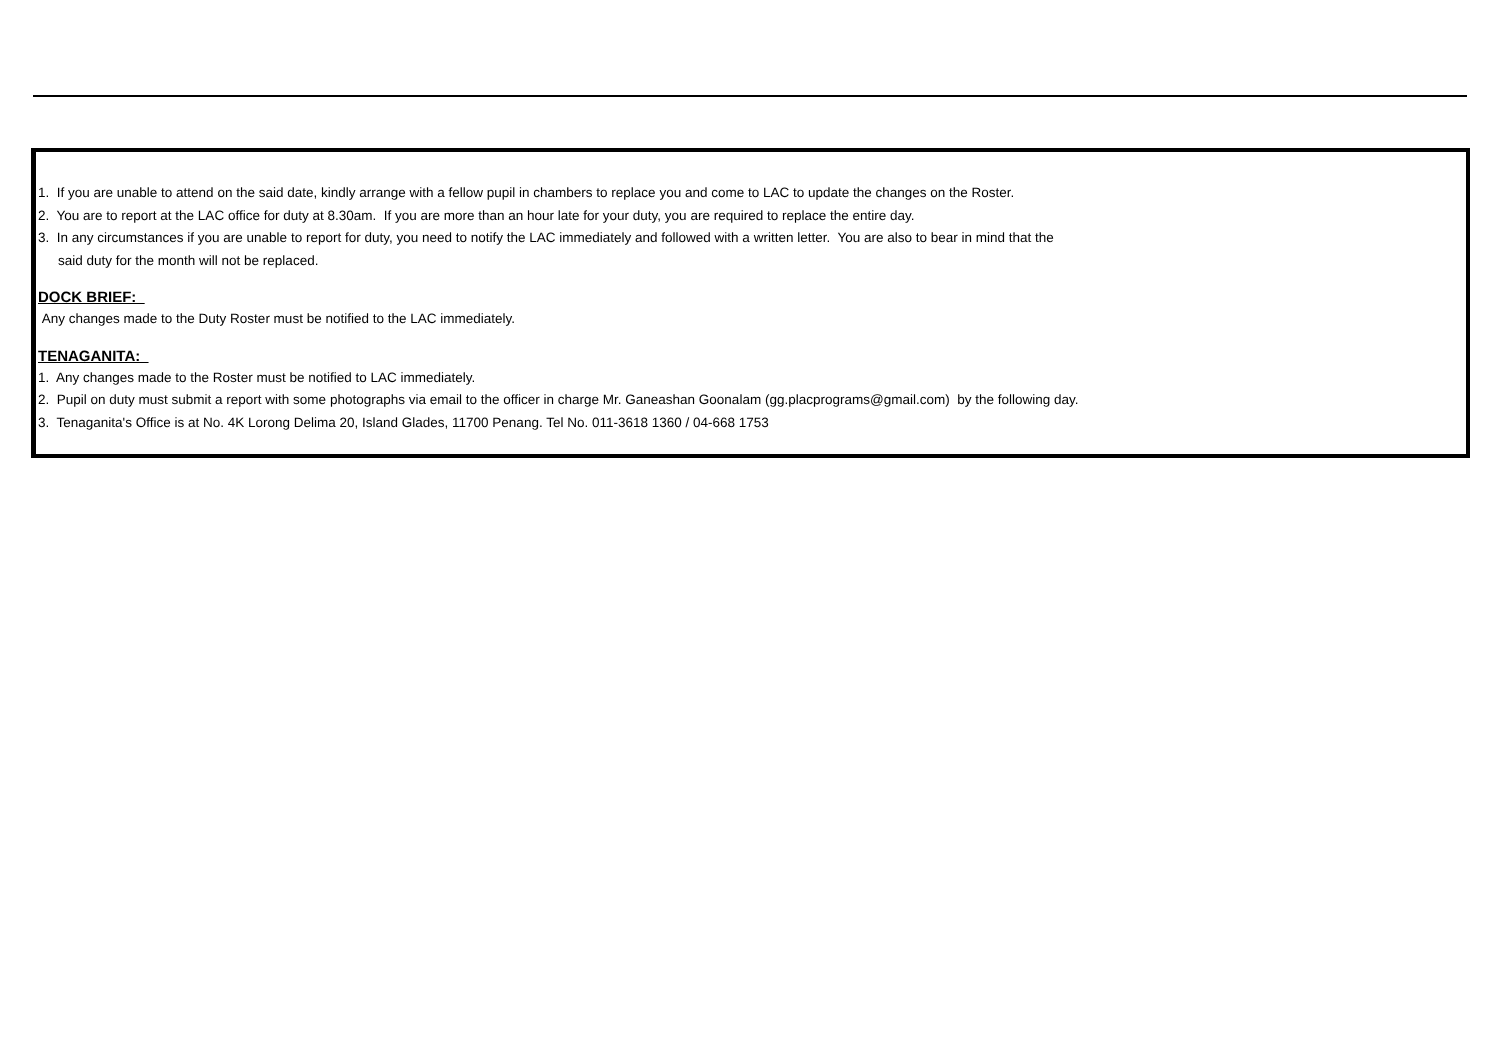1. If you are unable to attend on the said date, kindly arrange with a fellow pupil in chambers to replace you and come to LAC to update the changes on the Roster.
2. You are to report at the LAC office for duty at 8.30am. If you are more than an hour late for your duty, you are required to replace the entire day.
3. In any circumstances if you are unable to report for duty, you need to notify the LAC immediately and followed with a written letter. You are also to bear in mind that the
said duty for the month will not be replaced.
DOCK BRIEF:
Any changes made to the Duty Roster must be notified to the LAC immediately.
TENAGANITA:
1. Any changes made to the Roster must be notified to LAC immediately.
2. Pupil on duty must submit a report with some photographs via email to the officer in charge Mr. Ganeashan Goonalam (gg.placprograms@gmail.com) by the following day.
3. Tenaganita's Office is at No. 4K Lorong Delima 20, Island Glades, 11700 Penang. Tel No. 011-3618 1360 / 04-668 1753